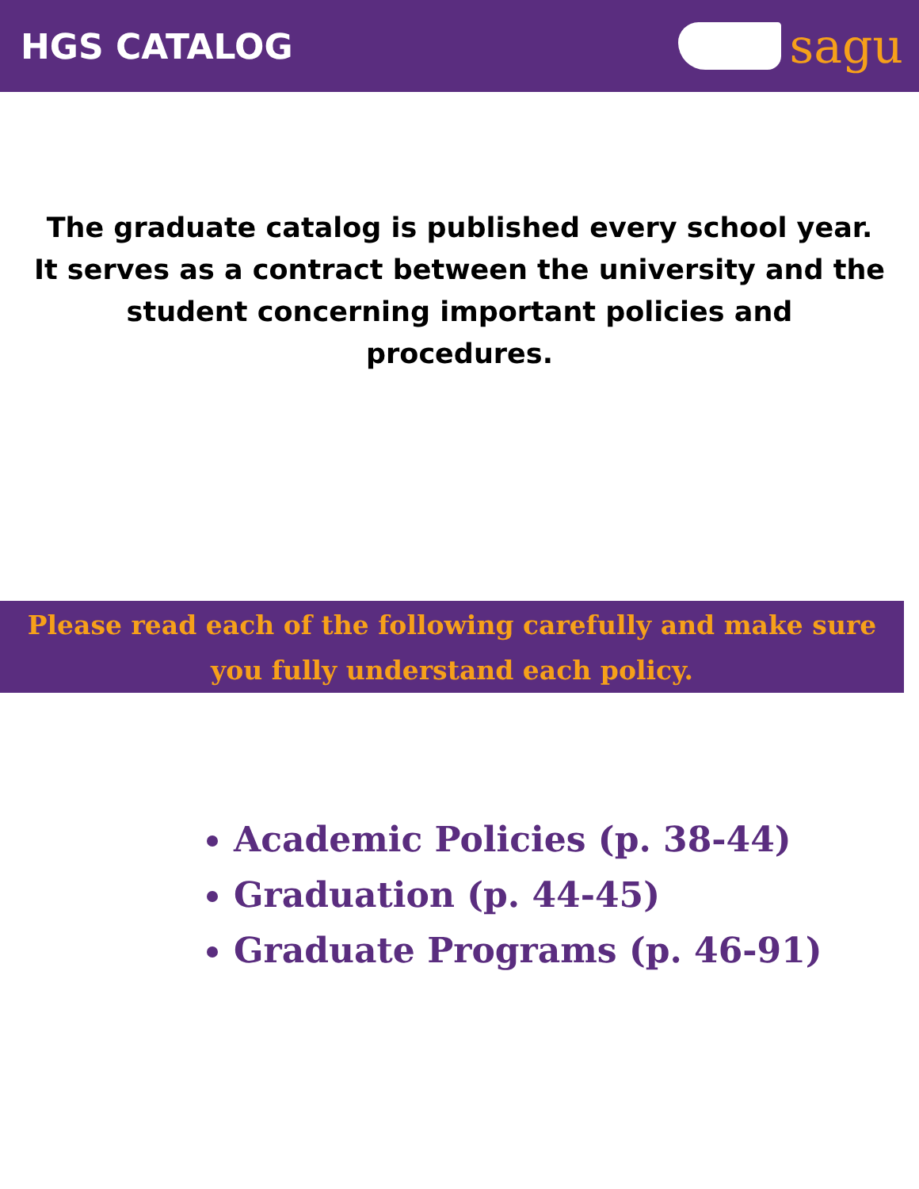HGS CATALOG
sagu
The graduate catalog is published every school year. It serves as a contract between the university and the student concerning important policies and procedures.
Please read each of the following carefully and make sure you fully understand each policy.
Academic Policies (p. 38-44)
Graduation (p. 44-45)
Graduate Programs (p. 46-91)